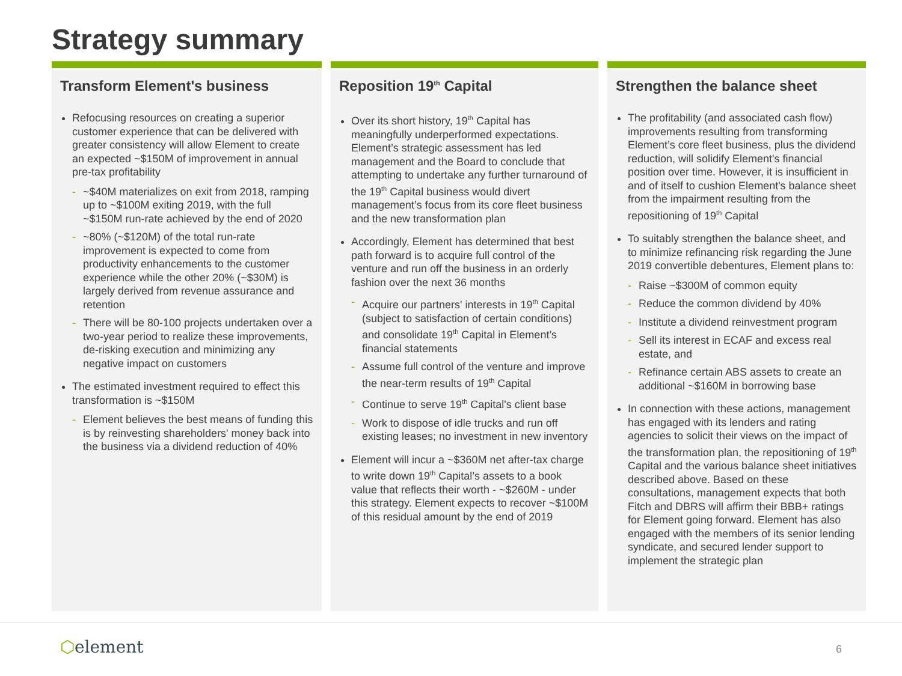Strategy summary
Transform Element's business
Refocusing resources on creating a superior customer experience that can be delivered with greater consistency will allow Element to create an expected ~$150M of improvement in annual pre-tax profitability
- ~$40M materializes on exit from 2018, ramping up to ~$100M exiting 2019, with the full ~$150M run-rate achieved by the end of 2020
- ~80% (~$120M) of the total run-rate improvement is expected to come from productivity enhancements to the customer experience while the other 20% (~$30M) is largely derived from revenue assurance and retention
- There will be 80-100 projects undertaken over a two-year period to realize these improvements, de-risking execution and minimizing any negative impact on customers
The estimated investment required to effect this transformation is ~$150M
- Element believes the best means of funding this is by reinvesting shareholders' money back into the business via a dividend reduction of 40%
Reposition 19<sup>th</sup> Capital
Over its short history, 19<sup>th</sup> Capital has meaningfully underperformed expectations. Element’s strategic assessment has led management and the Board to conclude that attempting to undertake any further turnaround of the 19<sup>th</sup> Capital business would divert management’s focus from its core fleet business and the new transformation plan
Accordingly, Element has determined that best path forward is to acquire full control of the venture and run off the business in an orderly fashion over the next 36 months
- Acquire our partners' interests in 19<sup>th</sup> Capital (subject to satisfaction of certain conditions) and consolidate 19<sup>th</sup> Capital in Element’s financial statements
- Assume full control of the venture and improve the near-term results of 19<sup>th</sup> Capital
- Continue to serve 19<sup>th</sup> Capital's client base
- Work to dispose of idle trucks and run off existing leases; no investment in new inventory
Element will incur a ~$360M net after-tax charge to write down 19<sup>th</sup> Capital’s assets to a book value that reflects their worth - ~$260M - under this strategy. Element expects to recover ~$100M of this residual amount by the end of 2019
Strengthen the balance sheet
The profitability (and associated cash flow) improvements resulting from transforming Element’s core fleet business, plus the dividend reduction, will solidify Element's financial position over time. However, it is insufficient in and of itself to cushion Element's balance sheet from the impairment resulting from the repositioning of 19<sup>th</sup> Capital
To suitably strengthen the balance sheet, and to minimize refinancing risk regarding the June 2019 convertible debentures, Element plans to:
- Raise ~$300M of common equity
- Reduce the common dividend by 40%
- Institute a dividend reinvestment program
- Sell its interest in ECAF and excess real estate, and
- Refinance certain ABS assets to create an additional ~$160M in borrowing base
In connection with these actions, management has engaged with its lenders and rating agencies to solicit their views on the impact of the transformation plan, the repositioning of 19<sup>th</sup> Capital and the various balance sheet initiatives described above. Based on these consultations, management expects that both Fitch and DBRS will affirm their BBB+ ratings for Element going forward. Element has also engaged with the members of its senior lending syndicate, and secured lender support to implement the strategic plan
⬡element 6